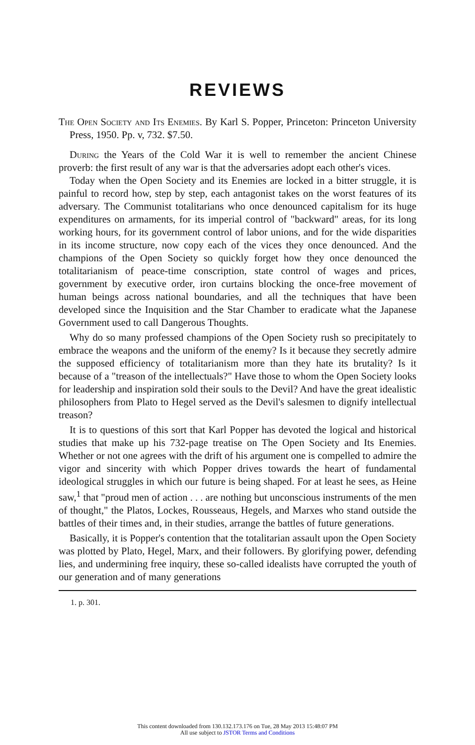REVIEWS
The Open Society and Its Enemies. By Karl S. Popper, Princeton: Princeton University Press, 1950. Pp. v, 732. $7.50.
During the Years of the Cold War it is well to remember the ancient Chinese proverb: the first result of any war is that the adversaries adopt each other's vices.
Today when the Open Society and its Enemies are locked in a bitter struggle, it is painful to record how, step by step, each antagonist takes on the worst features of its adversary. The Communist totalitarians who once denounced capitalism for its huge expenditures on armaments, for its imperial control of "backward" areas, for its long working hours, for its government control of labor unions, and for the wide disparities in its income structure, now copy each of the vices they once denounced. And the champions of the Open Society so quickly forget how they once denounced the totalitarianism of peace-time conscription, state control of wages and prices, government by executive order, iron curtains blocking the once-free movement of human beings across national boundaries, and all the techniques that have been developed since the Inquisition and the Star Chamber to eradicate what the Japanese Government used to call Dangerous Thoughts.
Why do so many professed champions of the Open Society rush so precipitately to embrace the weapons and the uniform of the enemy? Is it because they secretly admire the supposed efficiency of totalitarianism more than they hate its brutality? Is it because of a "treason of the intellectuals?" Have those to whom the Open Society looks for leadership and inspiration sold their souls to the Devil? And have the great idealistic philosophers from Plato to Hegel served as the Devil's salesmen to dignify intellectual treason?
It is to questions of this sort that Karl Popper has devoted the logical and historical studies that make up his 732-page treatise on The Open Society and Its Enemies. Whether or not one agrees with the drift of his argument one is compelled to admire the vigor and sincerity with which Popper drives towards the heart of fundamental ideological struggles in which our future is being shaped. For at least he sees, as Heine saw,<sup>1</sup> that "proud men of action . . . are nothing but unconscious instruments of the men of thought," the Platos, Lockes, Rousseaus, Hegels, and Marxes who stand outside the battles of their times and, in their studies, arrange the battles of future generations.
Basically, it is Popper's contention that the totalitarian assault upon the Open Society was plotted by Plato, Hegel, Marx, and their followers. By glorifying power, defending lies, and undermining free inquiry, these so-called idealists have corrupted the youth of our generation and of many generations
1. p. 301.
This content downloaded from 130.132.173.176 on Tue, 28 May 2013 15:48:07 PM
All use subject to JSTOR Terms and Conditions